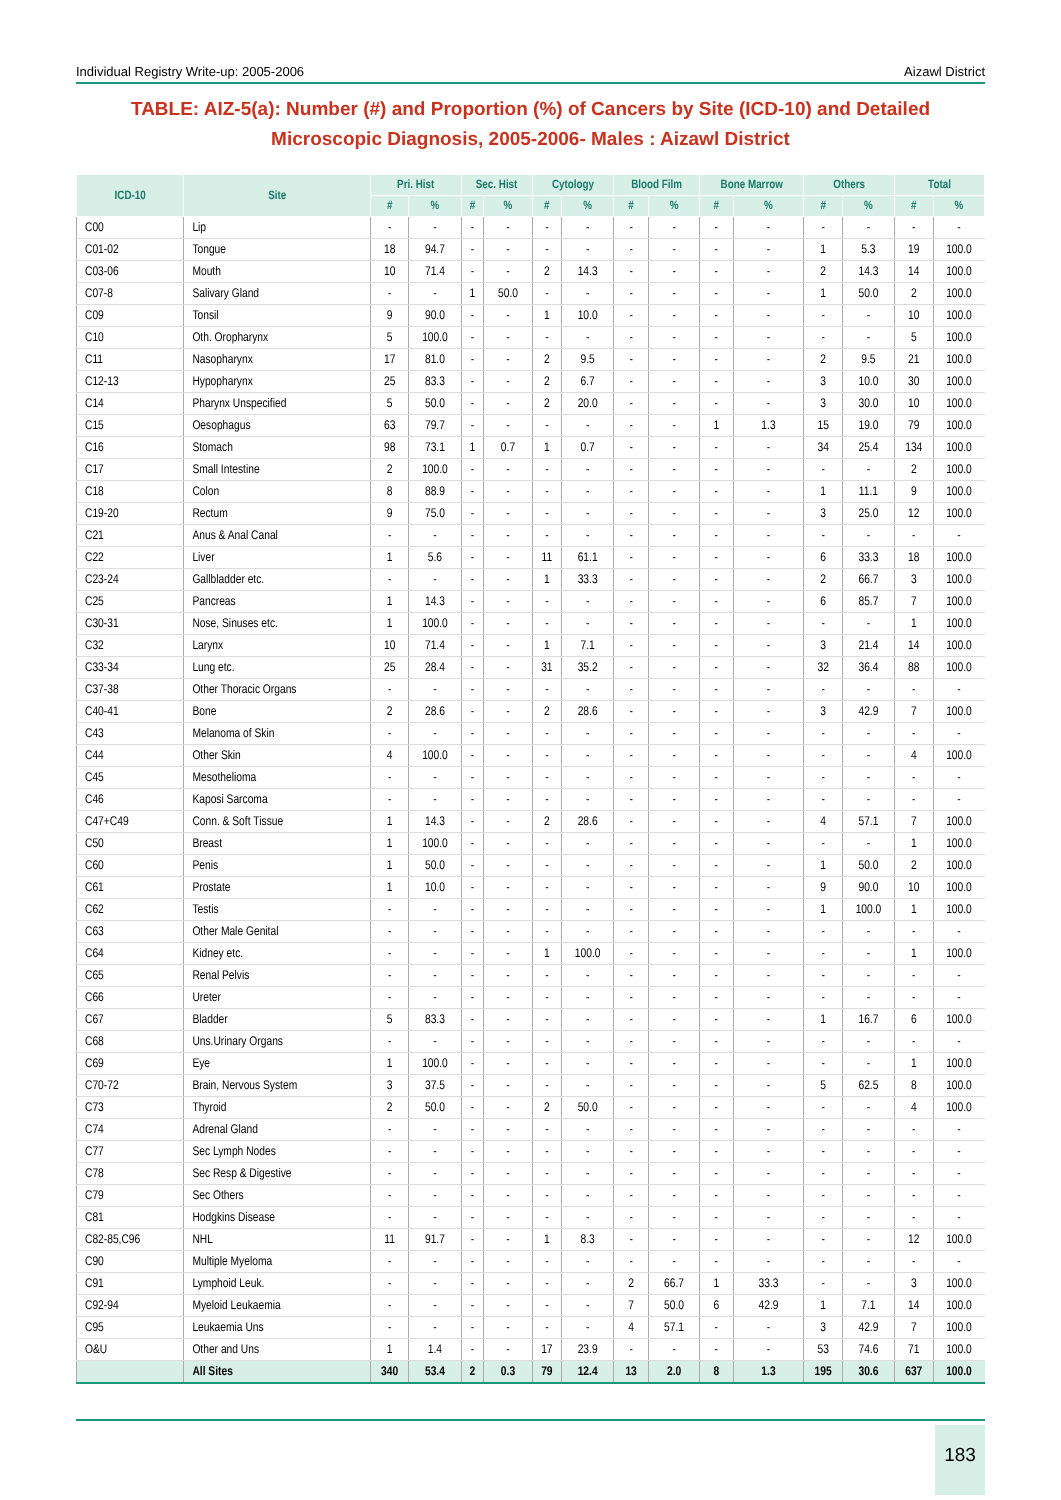Individual Registry Write-up: 2005-2006 Aizawl District
TABLE: AIZ-5(a): Number (#) and Proportion (%) of Cancers by Site (ICD-10) and Detailed Microscopic Diagnosis, 2005-2006- Males : Aizawl District
| ICD-10 | Site | Pri. Hist | | Sec. Hist | | Cytology | | Blood Film | | Bone Marrow | | Others | | Total | |
| --- | --- | --- | --- | --- | --- | --- | --- | --- | --- | --- | --- | --- | --- | --- | --- |
| | | # | % | # | % | # | % | # | % | # | % | # | % | # | % |
| C00 | Lip | - | - | - | - | - | - | - | - | - | - | - | - | - | - |
| C01-02 | Tongue | 18 | 94.7 | - | - | - | - | - | - | - | - | 1 | 5.3 | 19 | 100.0 |
| C03-06 | Mouth | 10 | 71.4 | - | - | 2 | 14.3 | - | - | - | - | 2 | 14.3 | 14 | 100.0 |
| C07-8 | Salivary Gland | - | - | 1 | 50.0 | - | - | - | - | - | - | 1 | 50.0 | 2 | 100.0 |
| C09 | Tonsil | 9 | 90.0 | - | - | 1 | 10.0 | - | - | - | - | - | - | 10 | 100.0 |
| C10 | Oth. Oropharynx | 5 | 100.0 | - | - | - | - | - | - | - | - | - | - | 5 | 100.0 |
| C11 | Nasopharynx | 17 | 81.0 | - | - | 2 | 9.5 | - | - | - | - | 2 | 9.5 | 21 | 100.0 |
| C12-13 | Hypopharynx | 25 | 83.3 | - | - | 2 | 6.7 | - | - | - | - | 3 | 10.0 | 30 | 100.0 |
| C14 | Pharynx Unspecified | 5 | 50.0 | - | - | 2 | 20.0 | - | - | - | - | 3 | 30.0 | 10 | 100.0 |
| C15 | Oesophagus | 63 | 79.7 | - | - | - | - | - | - | 1 | 1.3 | 15 | 19.0 | 79 | 100.0 |
| C16 | Stomach | 98 | 73.1 | 1 | 0.7 | 1 | 0.7 | - | - | - | - | 34 | 25.4 | 134 | 100.0 |
| C17 | Small Intestine | 2 | 100.0 | - | - | - | - | - | - | - | - | - | - | 2 | 100.0 |
| C18 | Colon | 8 | 88.9 | - | - | - | - | - | - | - | - | 1 | 11.1 | 9 | 100.0 |
| C19-20 | Rectum | 9 | 75.0 | - | - | - | - | - | - | - | - | 3 | 25.0 | 12 | 100.0 |
| C21 | Anus & Anal Canal | - | - | - | - | - | - | - | - | - | - | - | - | - | - |
| C22 | Liver | 1 | 5.6 | - | - | 11 | 61.1 | - | - | - | - | 6 | 33.3 | 18 | 100.0 |
| C23-24 | Gallbladder etc. | - | - | - | - | 1 | 33.3 | - | - | - | - | 2 | 66.7 | 3 | 100.0 |
| C25 | Pancreas | 1 | 14.3 | - | - | - | - | - | - | - | - | 6 | 85.7 | 7 | 100.0 |
| C30-31 | Nose, Sinuses etc. | 1 | 100.0 | - | - | - | - | - | - | - | - | - | - | 1 | 100.0 |
| C32 | Larynx | 10 | 71.4 | - | - | 1 | 7.1 | - | - | - | - | 3 | 21.4 | 14 | 100.0 |
| C33-34 | Lung etc. | 25 | 28.4 | - | - | 31 | 35.2 | - | - | - | - | 32 | 36.4 | 88 | 100.0 |
| C37-38 | Other Thoracic Organs | - | - | - | - | - | - | - | - | - | - | - | - | - | - |
| C40-41 | Bone | 2 | 28.6 | - | - | 2 | 28.6 | - | - | - | - | 3 | 42.9 | 7 | 100.0 |
| C43 | Melanoma of Skin | - | - | - | - | - | - | - | - | - | - | - | - | - | - |
| C44 | Other Skin | 4 | 100.0 | - | - | - | - | - | - | - | - | - | - | 4 | 100.0 |
| C45 | Mesothelioma | - | - | - | - | - | - | - | - | - | - | - | - | - | - |
| C46 | Kaposi Sarcoma | - | - | - | - | - | - | - | - | - | - | - | - | - | - |
| C47+C49 | Conn. & Soft Tissue | 1 | 14.3 | - | - | 2 | 28.6 | - | - | - | - | 4 | 57.1 | 7 | 100.0 |
| C50 | Breast | 1 | 100.0 | - | - | - | - | - | - | - | - | - | - | 1 | 100.0 |
| C60 | Penis | 1 | 50.0 | - | - | - | - | - | - | - | - | 1 | 50.0 | 2 | 100.0 |
| C61 | Prostate | 1 | 10.0 | - | - | - | - | - | - | - | - | 9 | 90.0 | 10 | 100.0 |
| C62 | Testis | - | - | - | - | - | - | - | - | - | - | 1 | 100.0 | 1 | 100.0 |
| C63 | Other Male Genital | - | - | - | - | - | - | - | - | - | - | - | - | - | - |
| C64 | Kidney etc. | - | - | - | - | 1 | 100.0 | - | - | - | - | - | - | 1 | 100.0 |
| C65 | Renal Pelvis | - | - | - | - | - | - | - | - | - | - | - | - | - | - |
| C66 | Ureter | - | - | - | - | - | - | - | - | - | - | - | - | - | - |
| C67 | Bladder | 5 | 83.3 | - | - | - | - | - | - | - | - | 1 | 16.7 | 6 | 100.0 |
| C68 | Uns.Urinary Organs | - | - | - | - | - | - | - | - | - | - | - | - | - | - |
| C69 | Eye | 1 | 100.0 | - | - | - | - | - | - | - | - | - | - | 1 | 100.0 |
| C70-72 | Brain, Nervous System | 3 | 37.5 | - | - | - | - | - | - | - | - | 5 | 62.5 | 8 | 100.0 |
| C73 | Thyroid | 2 | 50.0 | - | - | 2 | 50.0 | - | - | - | - | - | - | 4 | 100.0 |
| C74 | Adrenal Gland | - | - | - | - | - | - | - | - | - | - | - | - | - | - |
| C77 | Sec Lymph Nodes | - | - | - | - | - | - | - | - | - | - | - | - | - | - |
| C78 | Sec Resp & Digestive | - | - | - | - | - | - | - | - | - | - | - | - | - | - |
| C79 | Sec Others | - | - | - | - | - | - | - | - | - | - | - | - | - | - |
| C81 | Hodgkins Disease | - | - | - | - | - | - | - | - | - | - | - | - | - | - |
| C82-85,C96 | NHL | 11 | 91.7 | - | - | 1 | 8.3 | - | - | - | - | - | - | 12 | 100.0 |
| C90 | Multiple Myeloma | - | - | - | - | - | - | - | - | - | - | - | - | - | - |
| C91 | Lymphoid Leuk. | - | - | - | - | - | - | 2 | 66.7 | 1 | 33.3 | - | - | 3 | 100.0 |
| C92-94 | Myeloid Leukaemia | - | - | - | - | - | - | 7 | 50.0 | 6 | 42.9 | 1 | 7.1 | 14 | 100.0 |
| C95 | Leukaemia Uns | - | - | - | - | - | - | 4 | 57.1 | - | - | 3 | 42.9 | 7 | 100.0 |
| O&U | Other and Uns | 1 | 1.4 | - | - | 17 | 23.9 | - | - | - | - | 53 | 74.6 | 71 | 100.0 |
| | All Sites | 340 | 53.4 | 2 | 0.3 | 79 | 12.4 | 13 | 2.0 | 8 | 1.3 | 195 | 30.6 | 637 | 100.0 |
183